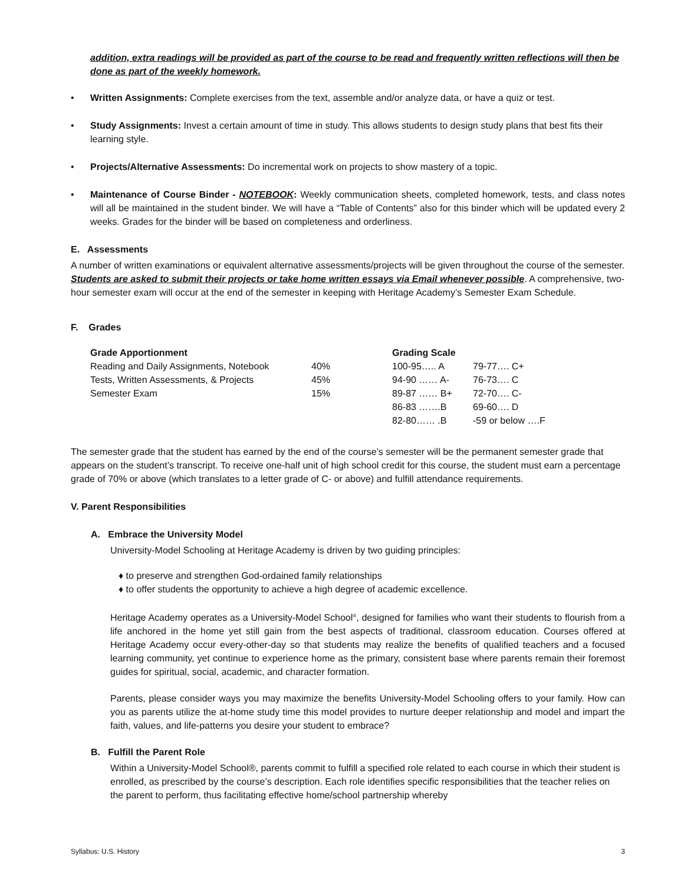addition, extra readings will be provided as part of the course to be read and frequently written reflections will then be done as part of the weekly homework.
• Written Assignments: Complete exercises from the text, assemble and/or analyze data, or have a quiz or test.
• Study Assignments: Invest a certain amount of time in study. This allows students to design study plans that best fits their learning style.
• Projects/Alternative Assessments: Do incremental work on projects to show mastery of a topic.
• Maintenance of Course Binder - NOTEBOOK: Weekly communication sheets, completed homework, tests, and class notes will all be maintained in the student binder. We will have a “Table of Contents” also for this binder which will be updated every 2 weeks. Grades for the binder will be based on completeness and orderliness.
E. Assessments
A number of written examinations or equivalent alternative assessments/projects will be given throughout the course of the semester. Students are asked to submit their projects or take home written essays via Email whenever possible. A comprehensive, two-hour semester exam will occur at the end of the semester in keeping with Heritage Academy’s Semester Exam Schedule.
F. Grades
| Grade Apportionment | | Grading Scale | |
| --- | --- | --- | --- |
| Reading and Daily Assignments, Notebook | 40% | 100-95….. A | 79-77…. C+ |
| Tests, Written Assessments, & Projects | 45% | 94-90 …… A- | 76-73…. C |
| Semester Exam | 15% | 89-87 …… B+ | 72-70…. C- |
| | | 86-83 …….B | 69-60…. D |
| | | 82-80…… .B | -59 or below ….F |
The semester grade that the student has earned by the end of the course’s semester will be the permanent semester grade that appears on the student’s transcript. To receive one-half unit of high school credit for this course, the student must earn a percentage grade of 70% or above (which translates to a letter grade of C- or above) and fulfill attendance requirements.
V. Parent Responsibilities
A. Embrace the University Model
University-Model Schooling at Heritage Academy is driven by two guiding principles:
♦ to preserve and strengthen God-ordained family relationships
♦ to offer students the opportunity to achieve a high degree of academic excellence.
Heritage Academy operates as a University-Model School<sup>®</sup>, designed for families who want their students to flourish from a life anchored in the home yet still gain from the best aspects of traditional, classroom education. Courses offered at Heritage Academy occur every-other-day so that students may realize the benefits of qualified teachers and a focused learning community, yet continue to experience home as the primary, consistent base where parents remain their foremost guides for spiritual, social, academic, and character formation.
Parents, please consider ways you may maximize the benefits University-Model Schooling offers to your family. How can you as parents utilize the at-home study time this model provides to nurture deeper relationship and model and impart the faith, values, and life-patterns you desire your student to embrace?
B. Fulfill the Parent Role
Within a University-Model School®, parents commit to fulfill a specified role related to each course in which their student is enrolled, as prescribed by the course’s description. Each role identifies specific responsibilities that the teacher relies on the parent to perform, thus facilitating effective home/school partnership whereby
Syllabus: U.S. History 3